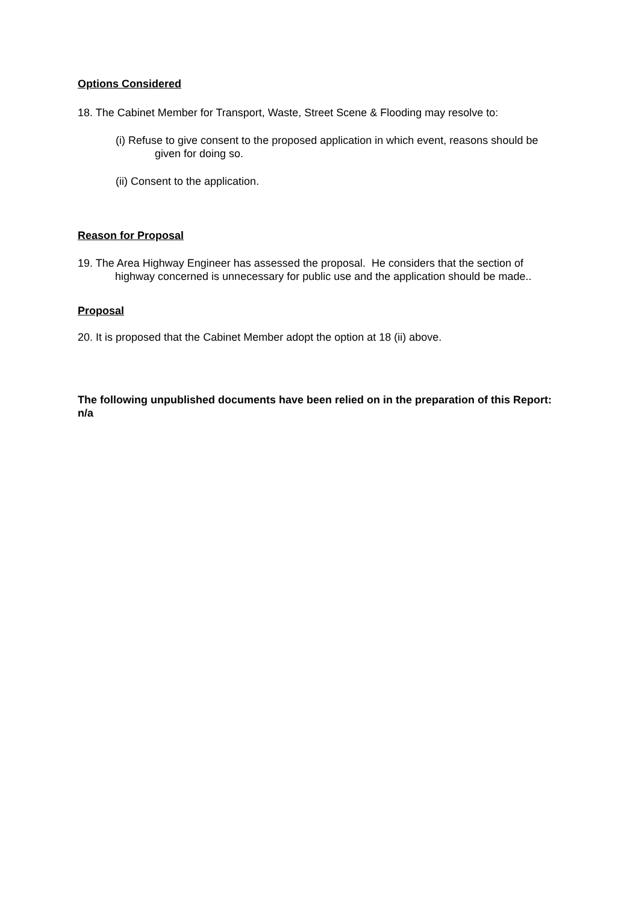Options Considered
18. The Cabinet Member for Transport, Waste, Street Scene & Flooding may resolve to:
(i) Refuse to give consent to the proposed application in which event, reasons should be given for doing so.
(ii) Consent to the application.
Reason for Proposal
19. The Area Highway Engineer has assessed the proposal. He considers that the section of highway concerned is unnecessary for public use and the application should be made..
Proposal
20. It is proposed that the Cabinet Member adopt the option at 18 (ii) above.
The following unpublished documents have been relied on in the preparation of this Report: n/a